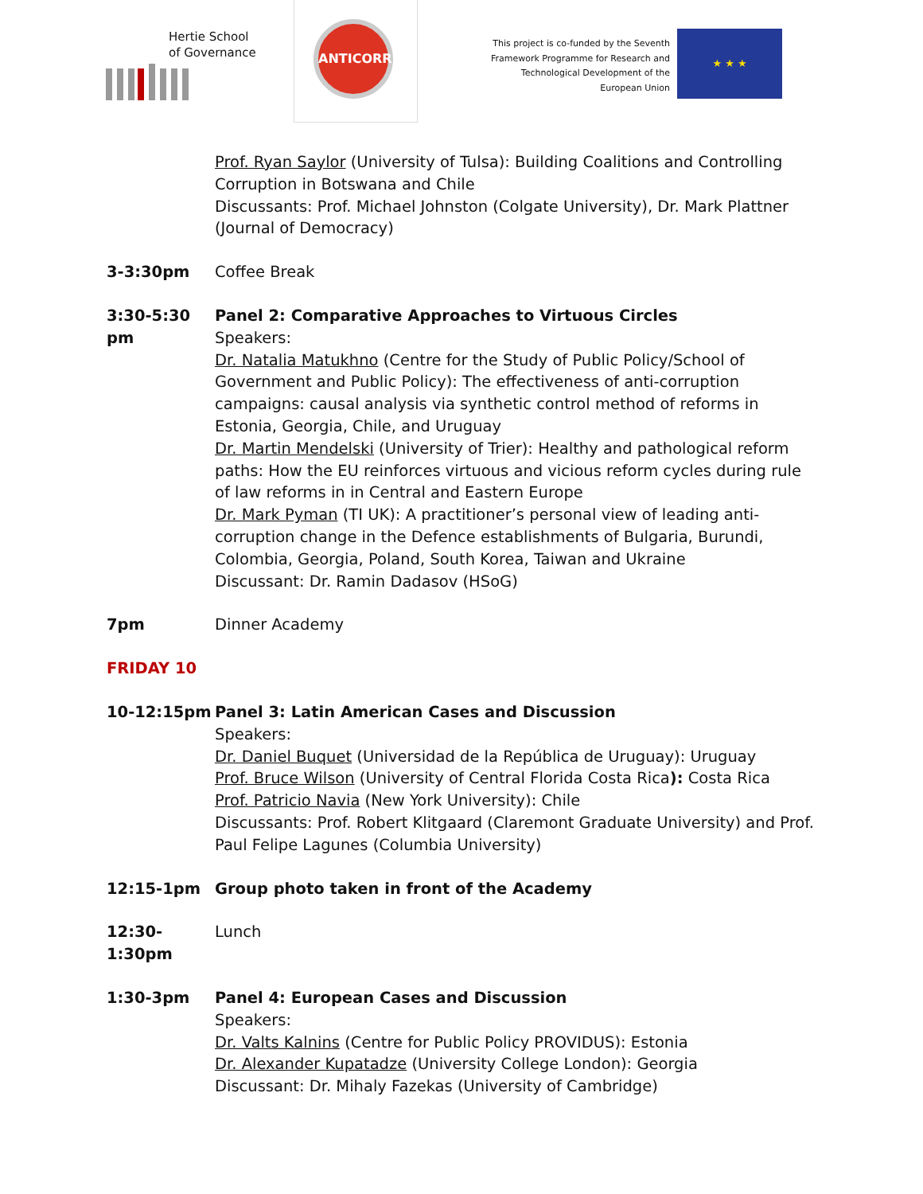Hertie School
of Governance
ANTICORRP
This project is co-funded by the Seventh Framework Programme for Research and Technological Development of the European Union
★ ★ ★
Prof. Ryan Saylor (University of Tulsa): Building Coalitions and Controlling Corruption in Botswana and Chile
Discussants: Prof. Michael Johnston (Colgate University), Dr. Mark Plattner (Journal of Democracy)
3-3:30pm Coffee Break
3:30-5:30 pm
Panel 2: Comparative Approaches to Virtuous Circles
Speakers:
Dr. Natalia Matukhno (Centre for the Study of Public Policy/School of Government and Public Policy): The effectiveness of anti-corruption campaigns: causal analysis via synthetic control method of reforms in Estonia, Georgia, Chile, and Uruguay
Dr. Martin Mendelski (University of Trier): Healthy and pathological reform paths: How the EU reinforces virtuous and vicious reform cycles during rule of law reforms in in Central and Eastern Europe
Dr. Mark Pyman (TI UK): A practitioner’s personal view of leading anti-corruption change in the Defence establishments of Bulgaria, Burundi, Colombia, Georgia, Poland, South Korea, Taiwan and Ukraine
Discussant: Dr. Ramin Dadasov (HSoG)
7pm Dinner Academy
FRIDAY 10
10-12:15pm Panel 3: Latin American Cases and Discussion
Speakers:
Dr. Daniel Buquet (Universidad de la República de Uruguay): Uruguay
Prof. Bruce Wilson (University of Central Florida Costa Rica): Costa Rica
Prof. Patricio Navia (New York University): Chile
Discussants: Prof. Robert Klitgaard (Claremont Graduate University) and Prof. Paul Felipe Lagunes (Columbia University)
12:15-1pm Group photo taken in front of the Academy
12:30-1:30pm
Lunch
1:30-3pm Panel 4: European Cases and Discussion
Speakers:
Dr. Valts Kalnins (Centre for Public Policy PROVIDUS): Estonia
Dr. Alexander Kupatadze (University College London): Georgia
Discussant: Dr. Mihaly Fazekas (University of Cambridge)